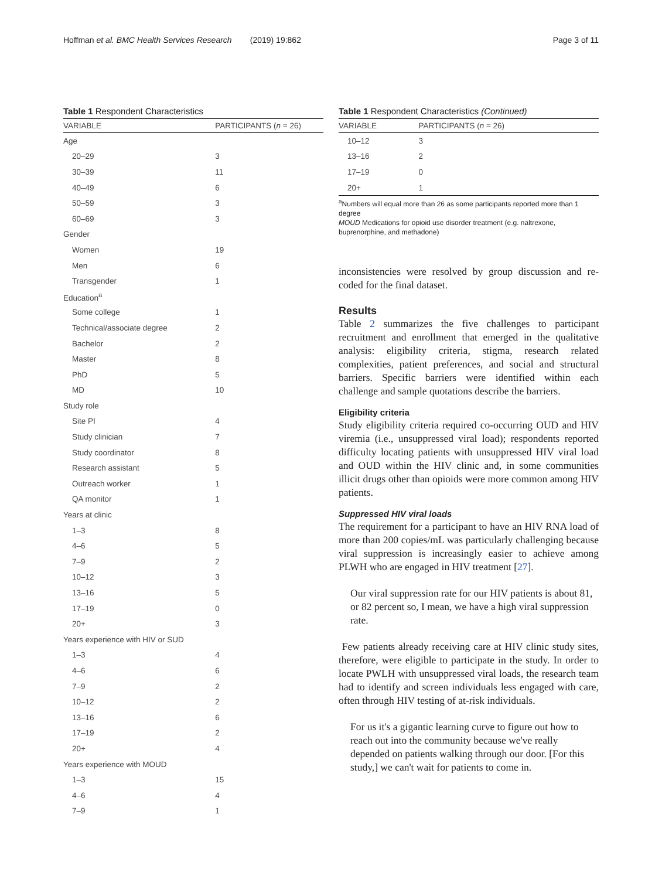Hoffman et al. BMC Health Services Research (2019) 19:862
Page 3 of 11
Table 1 Respondent Characteristics
| VARIABLE | PARTICIPANTS ( n = 26) |
| --- | --- |
| Age | |
| 20–29 | 3 |
| 30–39 | 11 |
| 40–49 | 6 |
| 50–59 | 3 |
| 60–69 | 3 |
| Gender | |
| Women | 19 |
| Men | 6 |
| Transgender | 1 |
| Education<sup>a</sup> | |
| Some college | 1 |
| Technical/associate degree | 2 |
| Bachelor | 2 |
| Master | 8 |
| PhD | 5 |
| MD | 10 |
| Study role | |
| Site PI | 4 |
| Study clinician | 7 |
| Study coordinator | 8 |
| Research assistant | 5 |
| Outreach worker | 1 |
| QA monitor | 1 |
| Years at clinic | |
| 1–3 | 8 |
| 4–6 | 5 |
| 7–9 | 2 |
| 10–12 | 3 |
| 13–16 | 5 |
| 17–19 | 0 |
| 20+ | 3 |
| Years experience with HIV or SUD | |
| 1–3 | 4 |
| 4–6 | 6 |
| 7–9 | 2 |
| 10–12 | 2 |
| 13–16 | 6 |
| 17–19 | 2 |
| 20+ | 4 |
| Years experience with MOUD | |
| 1–3 | 15 |
| 4–6 | 4 |
| 7–9 | 1 |
Table 1 Respondent Characteristics (Continued)
| VARIABLE | PARTICIPANTS ( n = 26) |
| --- | --- |
| 10–12 | 3 |
| 13–16 | 2 |
| 17–19 | 0 |
| 20+ | 1 |
<sup>a</sup> Numbers will equal more than 26 as some participants reported more than 1 degree
MOUD Medications for opioid use disorder treatment (e.g. naltrexone, buprenorphine, and methadone)
inconsistencies were resolved by group discussion and re-coded for the final dataset.
Results
Table 2 summarizes the five challenges to participant recruitment and enrollment that emerged in the qualitative analysis: eligibility criteria, stigma, research related complexities, patient preferences, and social and structural barriers. Specific barriers were identified within each challenge and sample quotations describe the barriers.
Eligibility criteria
Study eligibility criteria required co-occurring OUD and HIV viremia (i.e., unsuppressed viral load); respondents reported difficulty locating patients with unsuppressed HIV viral load and OUD within the HIV clinic and, in some communities illicit drugs other than opioids were more common among HIV patients.
Suppressed HIV viral loads
The requirement for a participant to have an HIV RNA load of more than 200 copies/mL was particularly challenging because viral suppression is increasingly easier to achieve among PLWH who are engaged in HIV treatment [27].
Our viral suppression rate for our HIV patients is about 81, or 82 percent so, I mean, we have a high viral suppression rate.
Few patients already receiving care at HIV clinic study sites, therefore, were eligible to participate in the study. In order to locate PWLH with unsuppressed viral loads, the research team had to identify and screen individuals less engaged with care, often through HIV testing of at-risk individuals.
For us it's a gigantic learning curve to figure out how to reach out into the community because we've really depended on patients walking through our door. [For this study,] we can't wait for patients to come in.